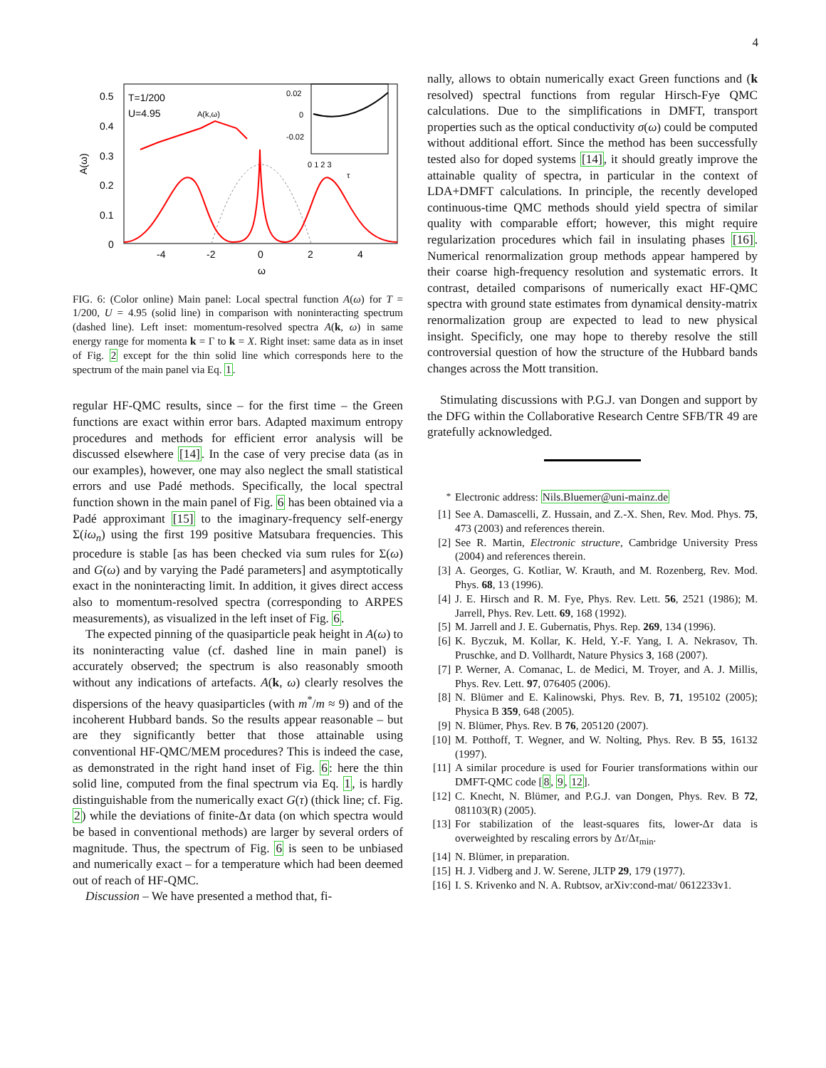4
0.5
0.4
0.3
0.2
0.1
0
-4
-2
0
2
4
ω
T=1/200
U=4.95
A(k,ω)
A(ω)
0.02
0
-0.02
0 1 2 3
τ
FIG. 6: (Color online) Main panel: Local spectral function A(ω) for T = 1/200, U = 4.95 (solid line) in comparison with noninteracting spectrum (dashed line). Left inset: momentum-resolved spectra A(k, ω) in same energy range for momenta k = Γ to k = X. Right inset: same data as in inset of Fig. 2 except for the thin solid line which corresponds here to the spectrum of the main panel via Eq. 1.
regular HF-QMC results, since – for the first time – the Green functions are exact within error bars. Adapted maximum entropy procedures and methods for efficient error analysis will be discussed elsewhere [14]. In the case of very precise data (as in our examples), however, one may also neglect the small statistical errors and use Padé methods. Specifically, the local spectral function shown in the main panel of Fig. 6 has been obtained via a Padé approximant [15] to the imaginary-frequency self-energy Σ(iω<sub>n</sub>) using the first 199 positive Matsubara frequencies. This procedure is stable [as has been checked via sum rules for Σ(ω) and G(ω) and by varying the Padé parameters] and asymptotically exact in the noninteracting limit. In addition, it gives direct access also to momentum-resolved spectra (corresponding to ARPES measurements), as visualized in the left inset of Fig. 6.
The expected pinning of the quasiparticle peak height in A(ω) to its noninteracting value (cf. dashed line in main panel) is accurately observed; the spectrum is also reasonably smooth without any indications of artefacts. A(k, ω) clearly resolves the dispersions of the heavy quasiparticles (with m<sup>*</sup>/m ≈ 9) and of the incoherent Hubbard bands. So the results appear reasonable – but are they significantly better that those attainable using conventional HF-QMC/MEM procedures? This is indeed the case, as demonstrated in the right hand inset of Fig. 6: here the thin solid line, computed from the final spectrum via Eq. 1, is hardly distinguishable from the numerically exact G(τ) (thick line; cf. Fig. 2) while the deviations of finite-Δτ data (on which spectra would be based in conventional methods) are larger by several orders of magnitude. Thus, the spectrum of Fig. 6 is seen to be unbiased and numerically exact – for a temperature which had been deemed out of reach of HF-QMC.
Discussion – We have presented a method that, fi-
nally, allows to obtain numerically exact Green functions and (k resolved) spectral functions from regular Hirsch-Fye QMC calculations. Due to the simplifications in DMFT, transport properties such as the optical conductivity σ(ω) could be computed without additional effort. Since the method has been successfully tested also for doped systems [14], it should greatly improve the attainable quality of spectra, in particular in the context of LDA+DMFT calculations. In principle, the recently developed continuous-time QMC methods should yield spectra of similar quality with comparable effort; however, this might require regularization procedures which fail in insulating phases [16]. Numerical renormalization group methods appear hampered by their coarse high-frequency resolution and systematic errors. It contrast, detailed comparisons of numerically exact HF-QMC spectra with ground state estimates from dynamical density-matrix renormalization group are expected to lead to new physical insight. Specificly, one may hope to thereby resolve the still controversial question of how the structure of the Hubbard bands changes across the Mott transition.
Stimulating discussions with P.G.J. van Dongen and support by the DFG within the Collaborative Research Centre SFB/TR 49 are gratefully acknowledged.
<sup>*</sup> Electronic address: Nils.Bluemer@uni-mainz.de
[1] See A. Damascelli, Z. Hussain, and Z.-X. Shen, Rev. Mod. Phys. 75, 473 (2003) and references therein.
[2] See R. Martin, Electronic structure, Cambridge University Press (2004) and references therein.
[3] A. Georges, G. Kotliar, W. Krauth, and M. Rozenberg, Rev. Mod. Phys. 68, 13 (1996).
[4] J. E. Hirsch and R. M. Fye, Phys. Rev. Lett. 56, 2521 (1986); M. Jarrell, Phys. Rev. Lett. 69, 168 (1992).
[5] M. Jarrell and J. E. Gubernatis, Phys. Rep. 269, 134 (1996).
[6] K. Byczuk, M. Kollar, K. Held, Y.-F. Yang, I. A. Nekrasov, Th. Pruschke, and D. Vollhardt, Nature Physics 3, 168 (2007).
[7] P. Werner, A. Comanac, L. de Medici, M. Troyer, and A. J. Millis, Phys. Rev. Lett. 97, 076405 (2006).
[8] N. Blümer and E. Kalinowski, Phys. Rev. B, 71, 195102 (2005); Physica B 359, 648 (2005).
[9] N. Blümer, Phys. Rev. B 76, 205120 (2007).
[10] M. Potthoff, T. Wegner, and W. Nolting, Phys. Rev. B 55, 16132 (1997).
[11] A similar procedure is used for Fourier transformations within our DMFT-QMC code [8, 9, 12].
[12] C. Knecht, N. Blümer, and P.G.J. van Dongen, Phys. Rev. B 72, 081103(R) (2005).
[13] For stabilization of the least-squares fits, lower-Δτ data is overweighted by rescaling errors by Δτ/Δτ<sub>min</sub>.
[14] N. Blümer, in preparation.
[15] H. J. Vidberg and J. W. Serene, JLTP 29, 179 (1977).
[16] I. S. Krivenko and N. A. Rubtsov, arXiv:cond-mat/ 0612233v1.